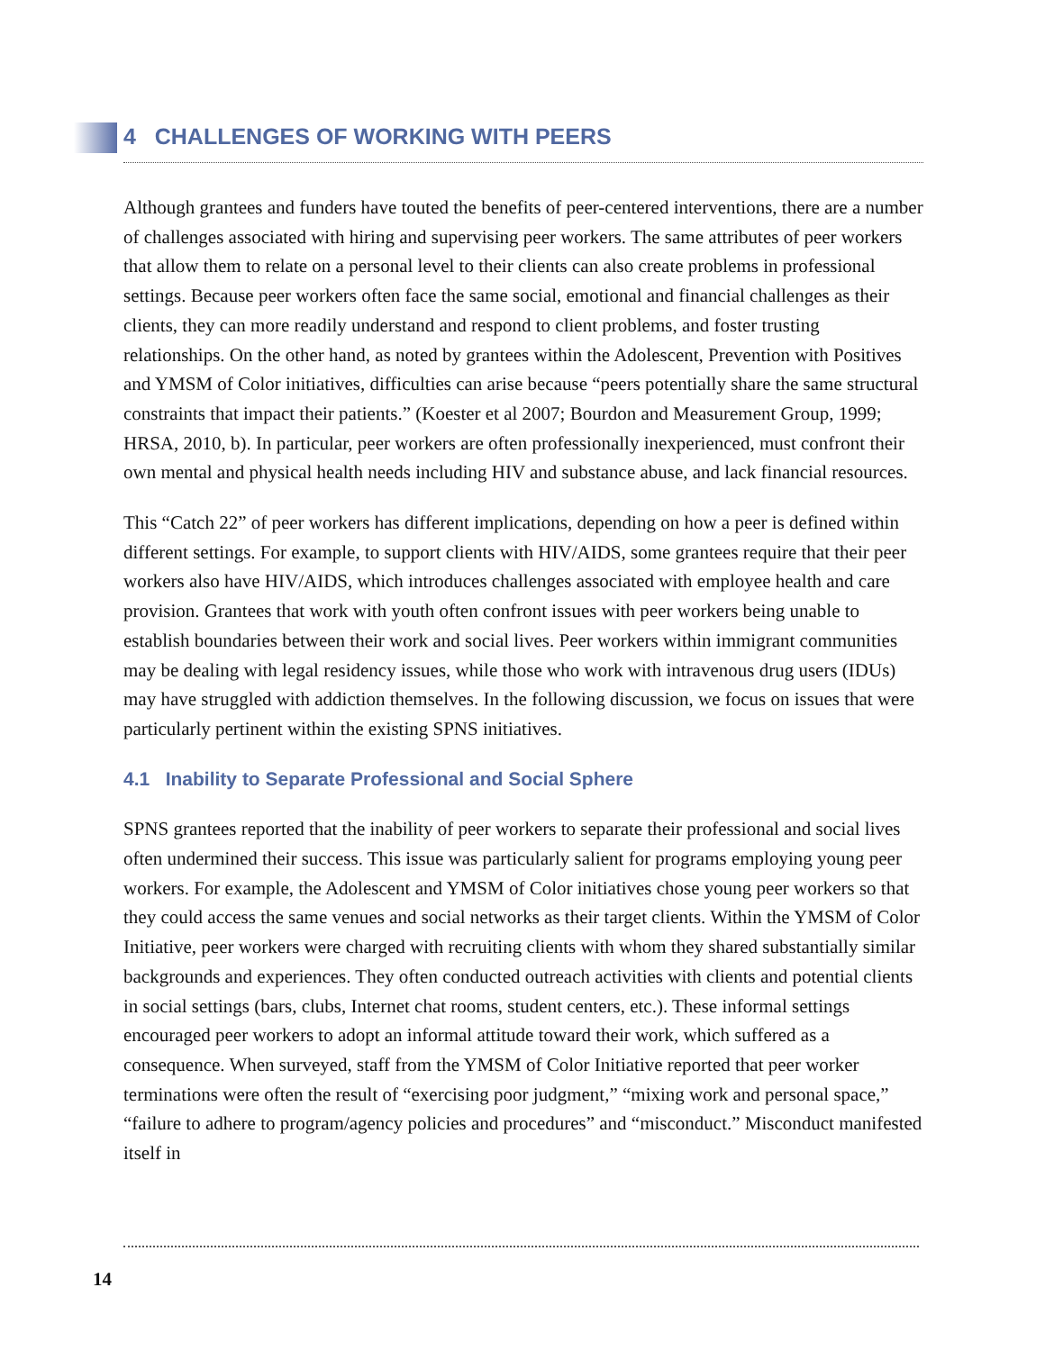4 CHALLENGES OF WORKING WITH PEERS
Although grantees and funders have touted the benefits of peer-centered interventions, there are a number of challenges associated with hiring and supervising peer workers. The same attributes of peer workers that allow them to relate on a personal level to their clients can also create problems in professional settings. Because peer workers often face the same social, emotional and financial challenges as their clients, they can more readily understand and respond to client problems, and foster trusting relationships. On the other hand, as noted by grantees within the Adolescent, Prevention with Positives and YMSM of Color initiatives, difficulties can arise because “peers potentially share the same structural constraints that impact their patients.” (Koester et al 2007; Bourdon and Measurement Group, 1999; HRSA, 2010, b). In particular, peer workers are often professionally inexperienced, must confront their own mental and physical health needs including HIV and substance abuse, and lack financial resources.
This “Catch 22” of peer workers has different implications, depending on how a peer is defined within different settings. For example, to support clients with HIV/AIDS, some grantees require that their peer workers also have HIV/AIDS, which introduces challenges associated with employee health and care provision. Grantees that work with youth often confront issues with peer workers being unable to establish boundaries between their work and social lives. Peer workers within immigrant communities may be dealing with legal residency issues, while those who work with intravenous drug users (IDUs) may have struggled with addiction themselves. In the following discussion, we focus on issues that were particularly pertinent within the existing SPNS initiatives.
4.1 Inability to Separate Professional and Social Sphere
SPNS grantees reported that the inability of peer workers to separate their professional and social lives often undermined their success. This issue was particularly salient for programs employing young peer workers. For example, the Adolescent and YMSM of Color initiatives chose young peer workers so that they could access the same venues and social networks as their target clients. Within the YMSM of Color Initiative, peer workers were charged with recruiting clients with whom they shared substantially similar backgrounds and experiences. They often conducted outreach activities with clients and potential clients in social settings (bars, clubs, Internet chat rooms, student centers, etc.). These informal settings encouraged peer workers to adopt an informal attitude toward their work, which suffered as a consequence. When surveyed, staff from the YMSM of Color Initiative reported that peer worker terminations were often the result of “exercising poor judgment,” “mixing work and personal space,” “failure to adhere to program/agency policies and procedures” and “misconduct.” Misconduct manifested itself in
14